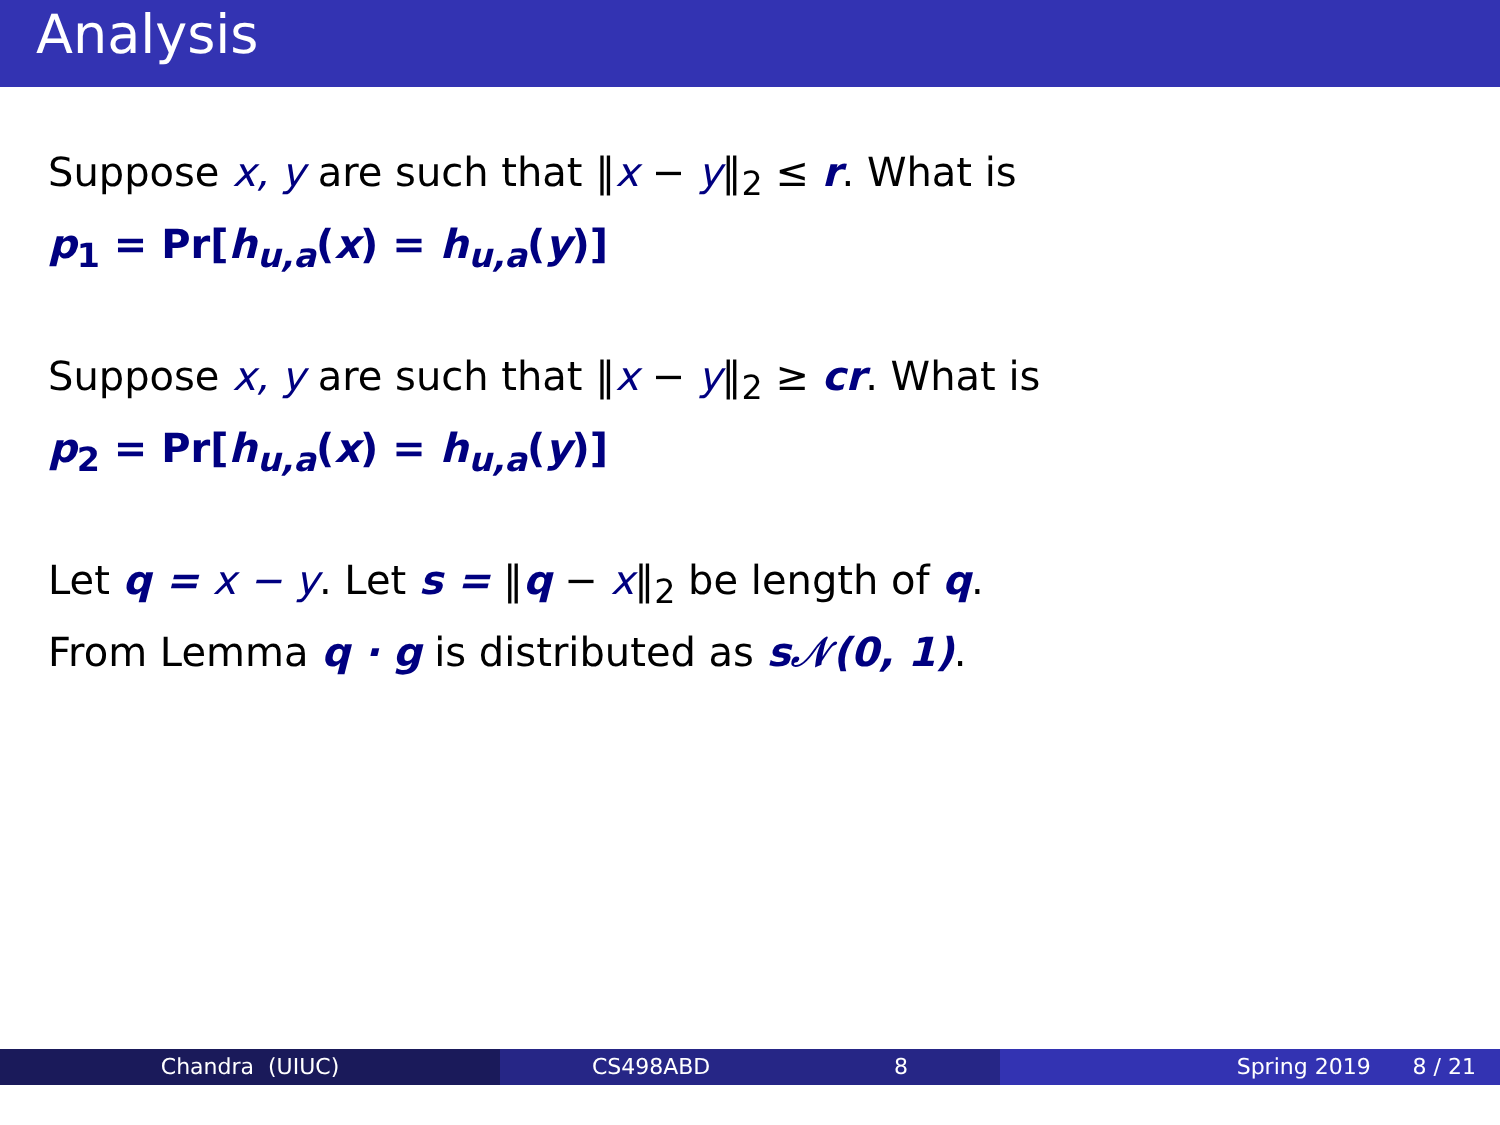Analysis
Suppose x, y are such that ‖x − y‖<sub>2</sub> ≤ r. What is
p<sub>1</sub> = Pr[h<sub>u,a</sub>(x) = h<sub>u,a</sub>(y)]
Suppose x, y are such that ‖x − y‖<sub>2</sub> ≥ cr. What is
p<sub>2</sub> = Pr[h<sub>u,a</sub>(x) = h<sub>u,a</sub>(y)]
Let q = x − y. Let s = ‖q − x‖<sub>2</sub> be length of q.
From Lemma q · g is distributed as s𝒩(0, 1).
Chandra (UIUC) CS498ABD 8 Spring 2019 8 / 21